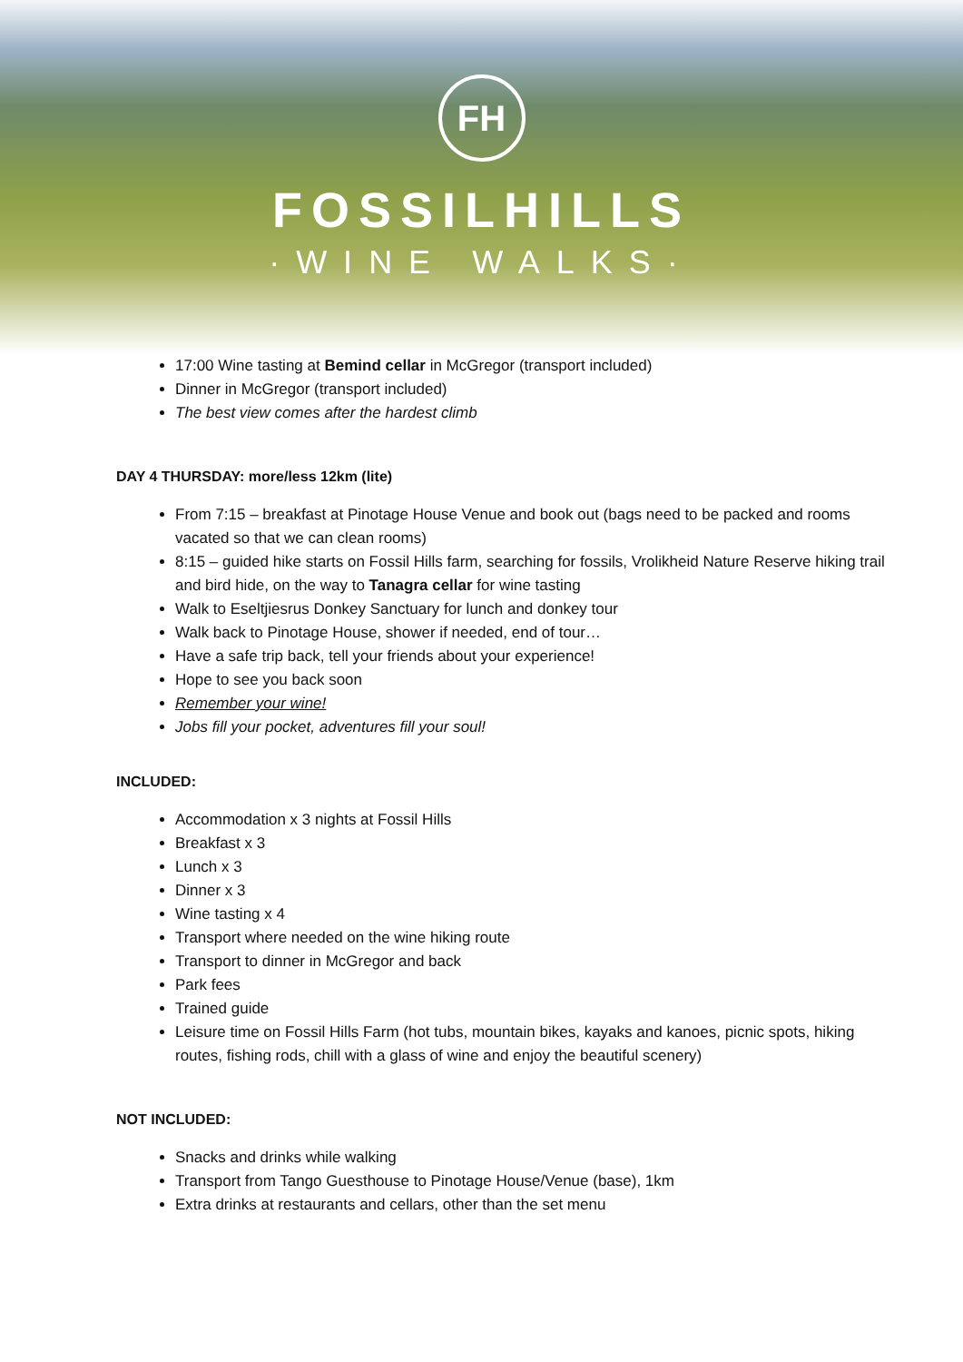FH
FOSSILHILLS
·WINE WALKS·
17:00 Wine tasting at Bemind cellar in McGregor (transport included)
Dinner in McGregor (transport included)
The best view comes after the hardest climb
DAY 4 THURSDAY: more/less 12km (lite)
From 7:15 – breakfast at Pinotage House Venue and book out (bags need to be packed and rooms vacated so that we can clean rooms)
8:15 – guided hike starts on Fossil Hills farm, searching for fossils, Vrolikheid Nature Reserve hiking trail and bird hide, on the way to Tanagra cellar for wine tasting
Walk to Eseltjiesrus Donkey Sanctuary for lunch and donkey tour
Walk back to Pinotage House, shower if needed, end of tour…
Have a safe trip back, tell your friends about your experience!
Hope to see you back soon
Remember your wine!
Jobs fill your pocket, adventures fill your soul!
INCLUDED:
Accommodation x 3 nights at Fossil Hills
Breakfast x 3
Lunch x 3
Dinner x 3
Wine tasting x 4
Transport where needed on the wine hiking route
Transport to dinner in McGregor and back
Park fees
Trained guide
Leisure time on Fossil Hills Farm (hot tubs, mountain bikes, kayaks and kanoes, picnic spots, hiking routes, fishing rods, chill with a glass of wine and enjoy the beautiful scenery)
NOT INCLUDED:
Snacks and drinks while walking
Transport from Tango Guesthouse to Pinotage House/Venue (base), 1km
Extra drinks at restaurants and cellars, other than the set menu